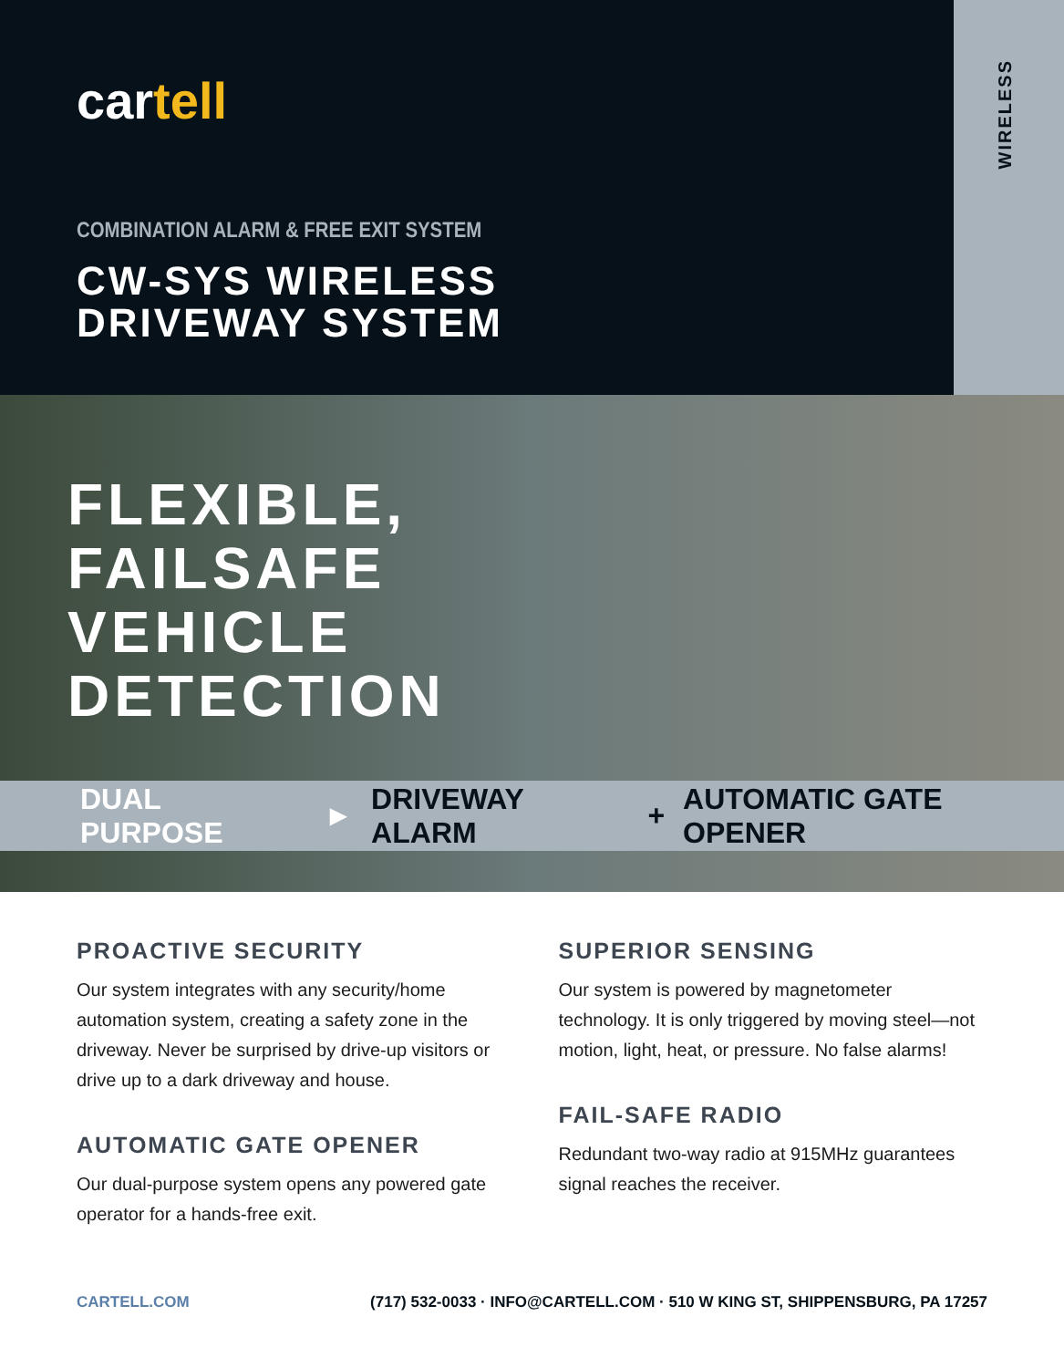cartell
COMBINATION ALARM & FREE EXIT SYSTEM
CW-SYS WIRELESS
DRIVEWAY SYSTEM
WIRELESS
FLEXIBLE,
FAILSAFE
VEHICLE
DETECTION
DUAL PURPOSE ► DRIVEWAY ALARM + AUTOMATIC GATE OPENER
PROACTIVE SECURITY
Our system integrates with any security/home automation system, creating a safety zone in the driveway. Never be surprised by drive-up visitors or drive up to a dark driveway and house.
AUTOMATIC GATE OPENER
Our dual-purpose system opens any powered gate operator for a hands-free exit.
SUPERIOR SENSING
Our system is powered by magnetometer technology. It is only triggered by moving steel—not motion, light, heat, or pressure. No false alarms!
FAIL-SAFE RADIO
Redundant two-way radio at 915MHz guarantees signal reaches the receiver.
CARTELL.COM (717) 532-0033 · INFO@CARTELL.COM · 510 W KING ST, SHIPPENSBURG, PA 17257